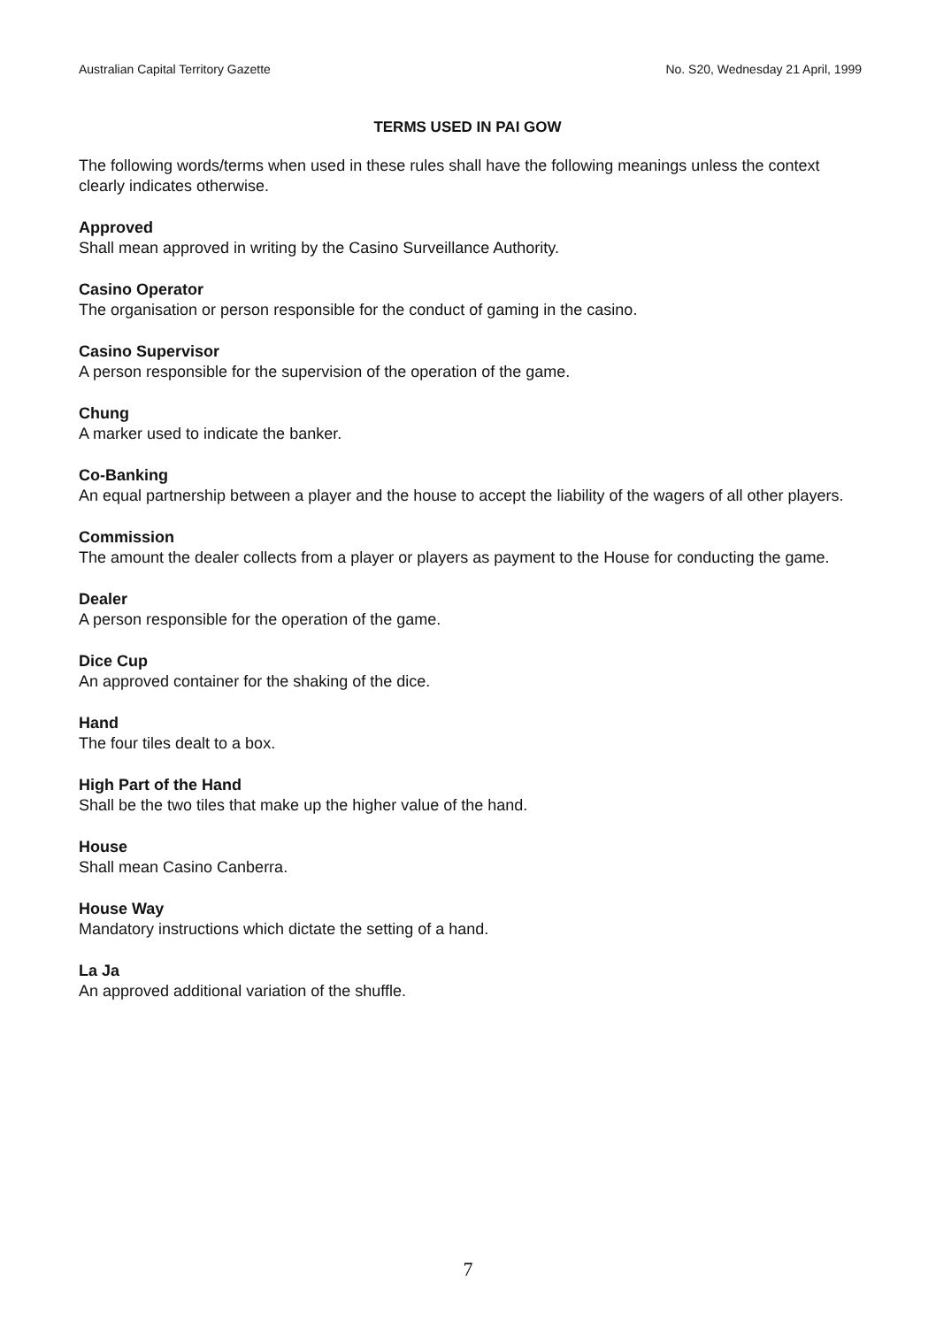Australian Capital Territory Gazette No. S20, Wednesday 21 April, 1999
TERMS USED IN PAI GOW
The following words/terms when used in these rules shall have the following meanings unless the context clearly indicates otherwise.
Approved
Shall mean approved in writing by the Casino Surveillance Authority.
Casino Operator
The organisation or person responsible for the conduct of gaming in the casino.
Casino Supervisor
A person responsible for the supervision of the operation of the game.
Chung
A marker used to indicate the banker.
Co-Banking
An equal partnership between a player and the house to accept the liability of the wagers of all other players.
Commission
The amount the dealer collects from a player or players as payment to the House for conducting the game.
Dealer
A person responsible for the operation of the game.
Dice Cup
An approved container for the shaking of the dice.
Hand
The four tiles dealt to a box.
High Part of the Hand
Shall be the two tiles that make up the higher value of the hand.
House
Shall mean Casino Canberra.
House Way
Mandatory instructions which dictate the setting of a hand.
La Ja
An approved additional variation of the shuffle.
7